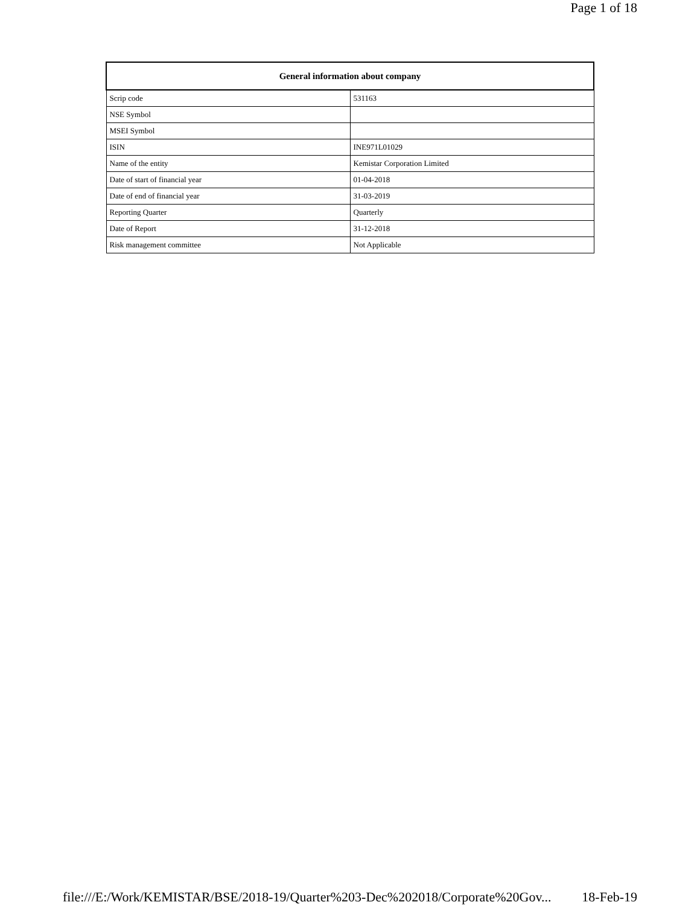Page 1 of 18
| General information about company | |
| --- | --- |
| Scrip code | 531163 |
| NSE Symbol | |
| MSEI Symbol | |
| ISIN | INE971L01029 |
| Name of the entity | Kemistar Corporation Limited |
| Date of start of financial year | 01-04-2018 |
| Date of end of financial year | 31-03-2019 |
| Reporting Quarter | Quarterly |
| Date of Report | 31-12-2018 |
| Risk management committee | Not Applicable |
file:///E:/Work/KEMISTAR/BSE/2018-19/Quarter%203-Dec%202018/Corporate%20Gov... 18-Feb-19